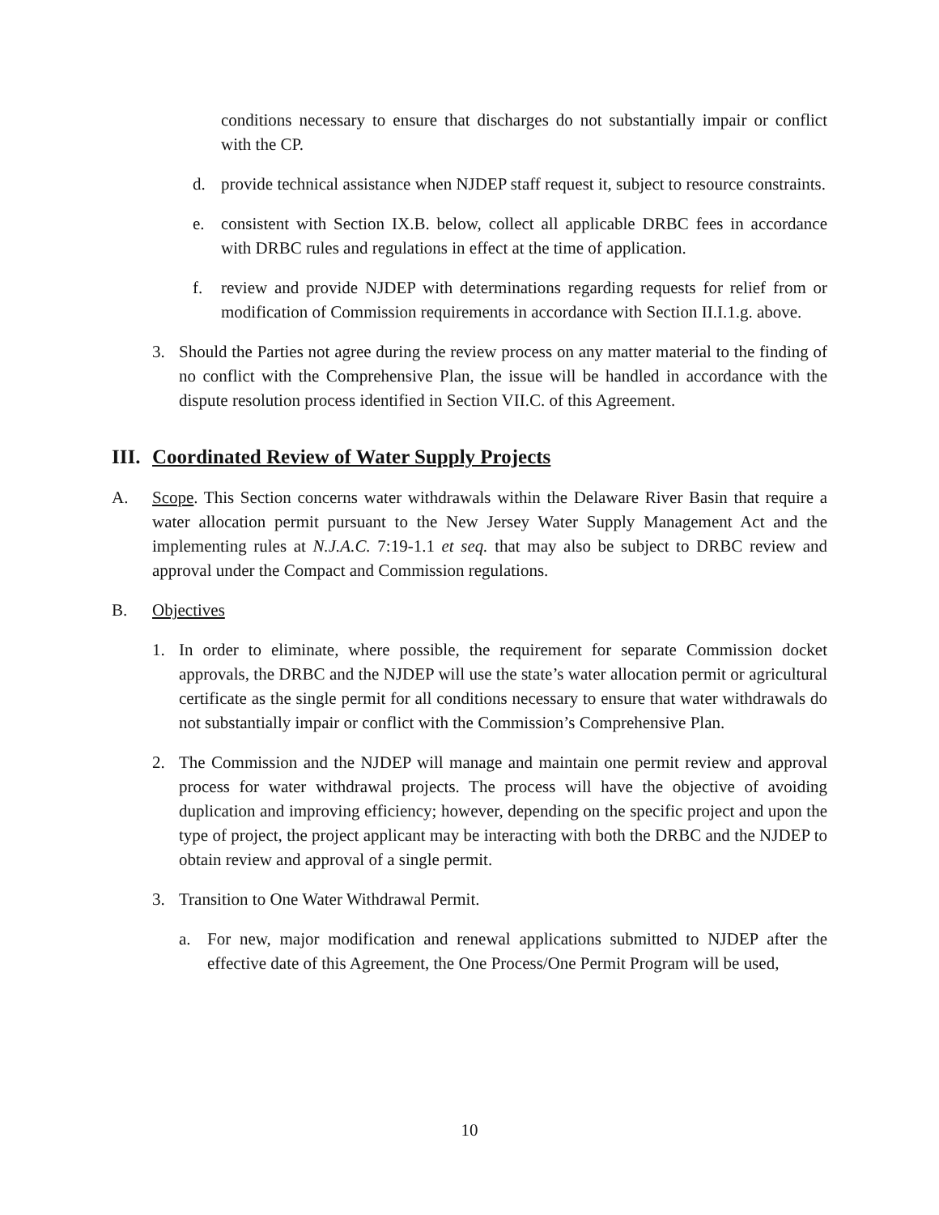conditions necessary to ensure that discharges do not substantially impair or conflict with the CP.
d. provide technical assistance when NJDEP staff request it, subject to resource constraints.
e. consistent with Section IX.B. below, collect all applicable DRBC fees in accordance with DRBC rules and regulations in effect at the time of application.
f. review and provide NJDEP with determinations regarding requests for relief from or modification of Commission requirements in accordance with Section II.I.1.g. above.
3. Should the Parties not agree during the review process on any matter material to the finding of no conflict with the Comprehensive Plan, the issue will be handled in accordance with the dispute resolution process identified in Section VII.C. of this Agreement.
III. Coordinated Review of Water Supply Projects
A. Scope. This Section concerns water withdrawals within the Delaware River Basin that require a water allocation permit pursuant to the New Jersey Water Supply Management Act and the implementing rules at N.J.A.C. 7:19-1.1 et seq. that may also be subject to DRBC review and approval under the Compact and Commission regulations.
B. Objectives
1. In order to eliminate, where possible, the requirement for separate Commission docket approvals, the DRBC and the NJDEP will use the state’s water allocation permit or agricultural certificate as the single permit for all conditions necessary to ensure that water withdrawals do not substantially impair or conflict with the Commission’s Comprehensive Plan.
2. The Commission and the NJDEP will manage and maintain one permit review and approval process for water withdrawal projects. The process will have the objective of avoiding duplication and improving efficiency; however, depending on the specific project and upon the type of project, the project applicant may be interacting with both the DRBC and the NJDEP to obtain review and approval of a single permit.
3. Transition to One Water Withdrawal Permit.
a. For new, major modification and renewal applications submitted to NJDEP after the effective date of this Agreement, the One Process/One Permit Program will be used,
10